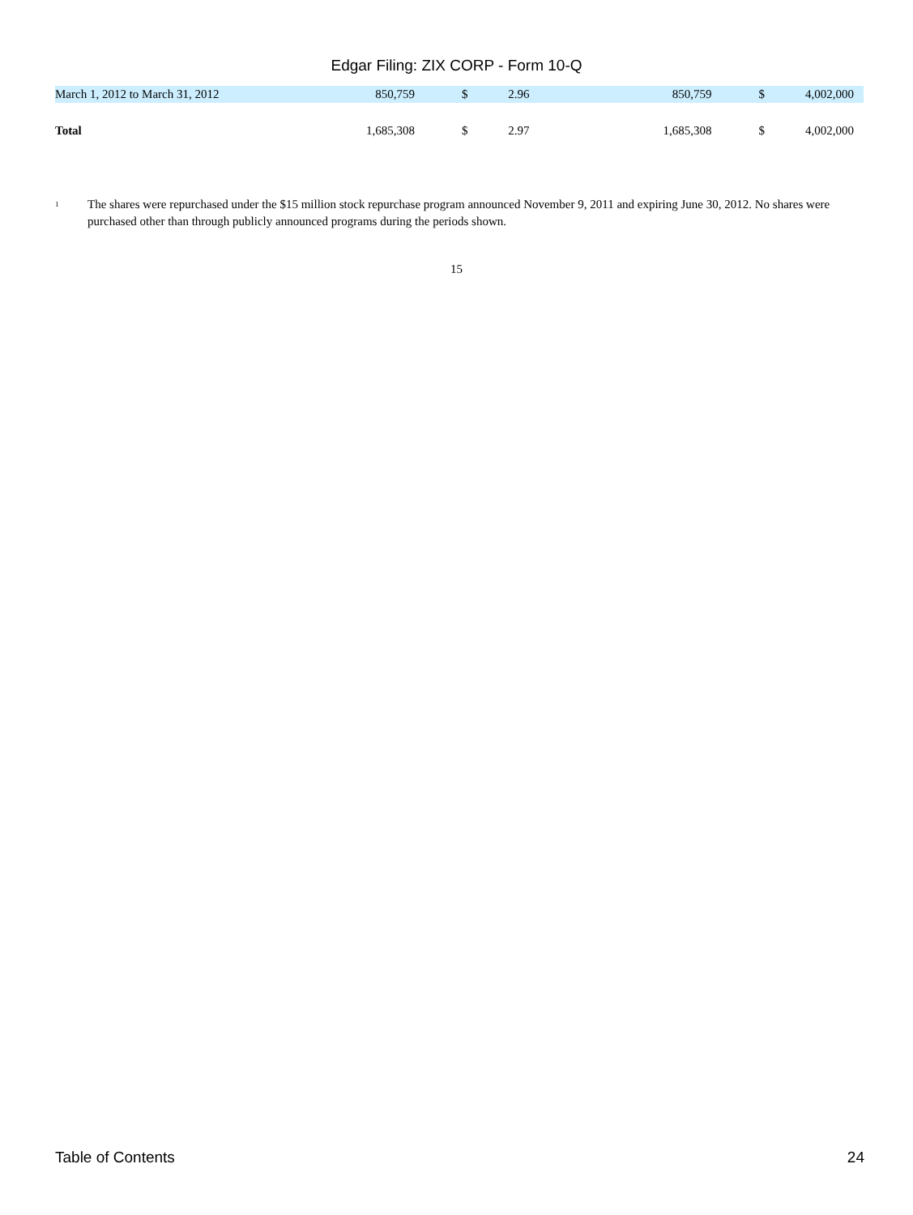Edgar Filing: ZIX CORP - Form 10-Q
| March 1, 2012 to March 31, 2012 | 850,759 | $ | 2.96 | 850,759 | $ | 4,002,000 |
| Total | 1,685,308 | $ | 2.97 | 1,685,308 | $ | 4,002,000 |
<sup>1</sup>
The shares were repurchased under the $15 million stock repurchase program announced November 9, 2011 and expiring June 30, 2012. No shares were purchased other than through publicly announced programs during the periods shown.
15
Table of Contents 24